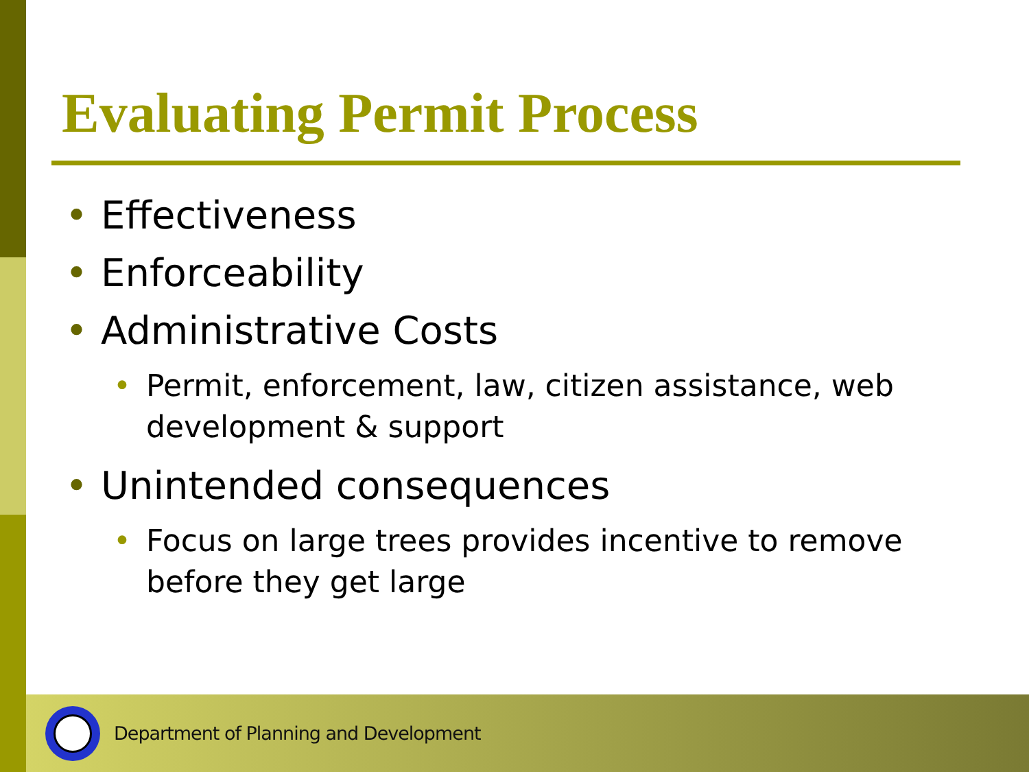Evaluating Permit Process
• Effectiveness
• Enforceability
• Administrative Costs
• Permit, enforcement, law, citizen assistance, web development & support
• Unintended consequences
• Focus on large trees provides incentive to remove before they get large
Department of Planning and Development